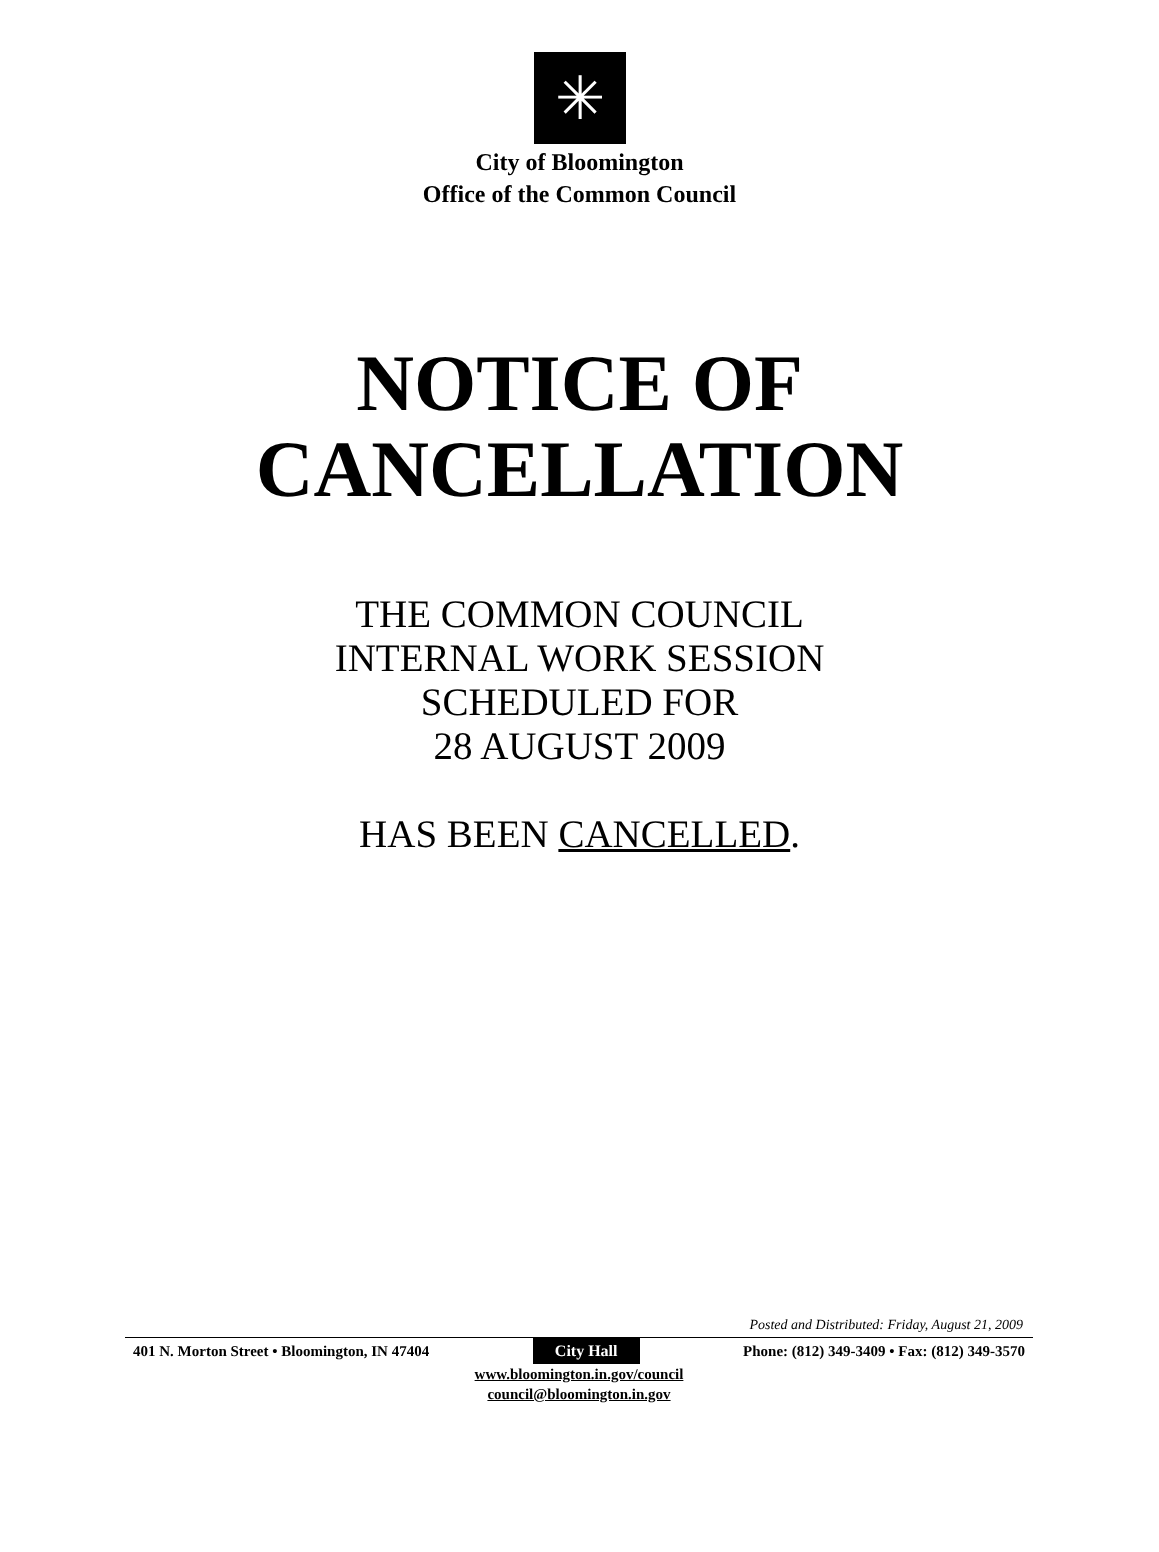✳
City of Bloomington
Office of the Common Council
NOTICE OF
CANCELLATION
THE COMMON COUNCIL
INTERNAL WORK SESSION
SCHEDULED FOR
28 AUGUST 2009
HAS BEEN CANCELLED.
Posted and Distributed: Friday, August 21, 2009
401 N. Morton Street • Bloomington, IN 47404 City Hall Phone: (812) 349-3409 • Fax: (812) 349-3570
www.bloomington.in.gov/council
council@bloomington.in.gov